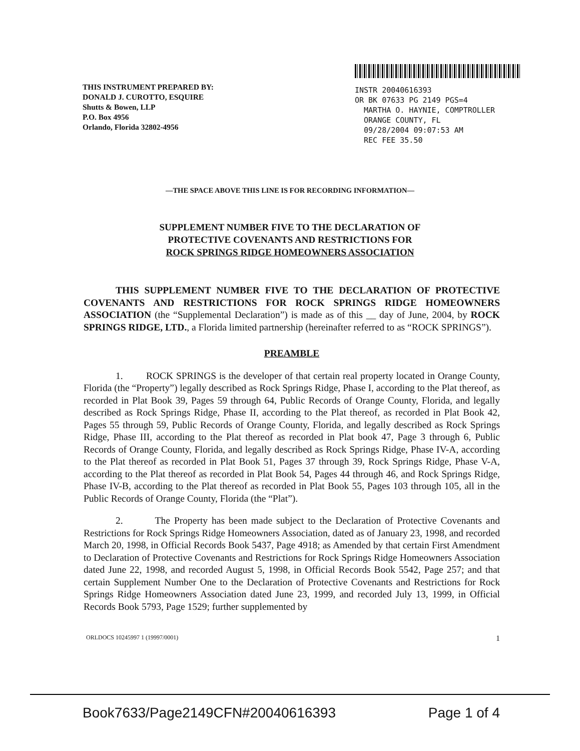THIS INSTRUMENT PREPARED BY:
DONALD J. CUROTTO, ESQUIRE
Shutts & Bowen, LLP
P.O. Box 4956
Orlando, Florida 32802-4956
INSTR 20040616393
OR BK 07633 PG 2149 PGS=4
MARTHA O. HAYNIE, COMPTROLLER
ORANGE COUNTY, FL
09/28/2004 09:07:53 AM
REC FEE 35.50
—THE SPACE ABOVE THIS LINE IS FOR RECORDING INFORMATION—
SUPPLEMENT NUMBER FIVE TO THE DECLARATION OF
PROTECTIVE COVENANTS AND RESTRICTIONS FOR
ROCK SPRINGS RIDGE HOMEOWNERS ASSOCIATION
THIS SUPPLEMENT NUMBER FIVE TO THE DECLARATION OF PROTECTIVE COVENANTS AND RESTRICTIONS FOR ROCK SPRINGS RIDGE HOMEOWNERS ASSOCIATION (the “Supplemental Declaration”) is made as of this __ day of June, 2004, by ROCK SPRINGS RIDGE, LTD., a Florida limited partnership (hereinafter referred to as “ROCK SPRINGS”).
PREAMBLE
1. ROCK SPRINGS is the developer of that certain real property located in Orange County, Florida (the “Property”) legally described as Rock Springs Ridge, Phase I, according to the Plat thereof, as recorded in Plat Book 39, Pages 59 through 64, Public Records of Orange County, Florida, and legally described as Rock Springs Ridge, Phase II, according to the Plat thereof, as recorded in Plat Book 42, Pages 55 through 59, Public Records of Orange County, Florida, and legally described as Rock Springs Ridge, Phase III, according to the Plat thereof as recorded in Plat book 47, Page 3 through 6, Public Records of Orange County, Florida, and legally described as Rock Springs Ridge, Phase IV-A, according to the Plat thereof as recorded in Plat Book 51, Pages 37 through 39, Rock Springs Ridge, Phase V-A, according to the Plat thereof as recorded in Plat Book 54, Pages 44 through 46, and Rock Springs Ridge, Phase IV-B, according to the Plat thereof as recorded in Plat Book 55, Pages 103 through 105, all in the Public Records of Orange County, Florida (the “Plat”).
2. The Property has been made subject to the Declaration of Protective Covenants and Restrictions for Rock Springs Ridge Homeowners Association, dated as of January 23, 1998, and recorded March 20, 1998, in Official Records Book 5437, Page 4918; as Amended by that certain First Amendment to Declaration of Protective Covenants and Restrictions for Rock Springs Ridge Homeowners Association dated June 22, 1998, and recorded August 5, 1998, in Official Records Book 5542, Page 257; and that certain Supplement Number One to the Declaration of Protective Covenants and Restrictions for Rock Springs Ridge Homeowners Association dated June 23, 1999, and recorded July 13, 1999, in Official Records Book 5793, Page 1529; further supplemented by
ORLDOCS 10245997 1 (19997/0001) 1
Book7633/Page2149 CFN#20040616393 Page 1 of 4